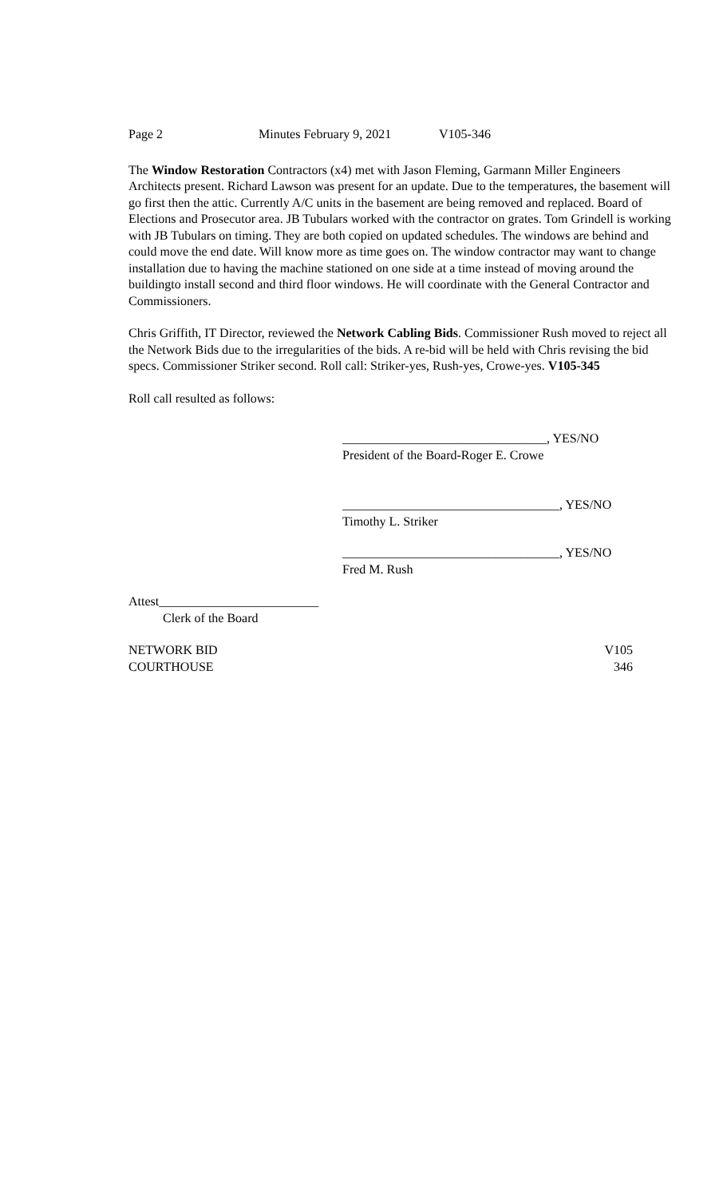Page 2 Minutes February 9, 2021 V105-346
The Window Restoration Contractors (x4) met with Jason Fleming, Garmann Miller Engineers Architects present. Richard Lawson was present for an update. Due to the temperatures, the basement will go first then the attic. Currently A/C units in the basement are being removed and replaced. Board of Elections and Prosecutor area. JB Tubulars worked with the contractor on grates. Tom Grindell is working with JB Tubulars on timing. They are both copied on updated schedules. The windows are behind and could move the end date. Will know more as time goes on. The window contractor may want to change installation due to having the machine stationed on one side at a time instead of moving around the buildingto install second and third floor windows. He will coordinate with the General Contractor and Commissioners.
Chris Griffith, IT Director, reviewed the Network Cabling Bids. Commissioner Rush moved to reject all the Network Bids due to the irregularities of the bids. A re-bid will be held with Chris revising the bid specs. Commissioner Striker second. Roll call: Striker-yes, Rush-yes, Crowe-yes. V105-345
Roll call resulted as follows:
________________________________, YES/NO
President of the Board-Roger E. Crowe
__________________________________, YES/NO
Timothy L. Striker
__________________________________, YES/NO
Fred M. Rush
Attest_________________________
Clerk of the Board
NETWORK BID V105
COURTHOUSE 346